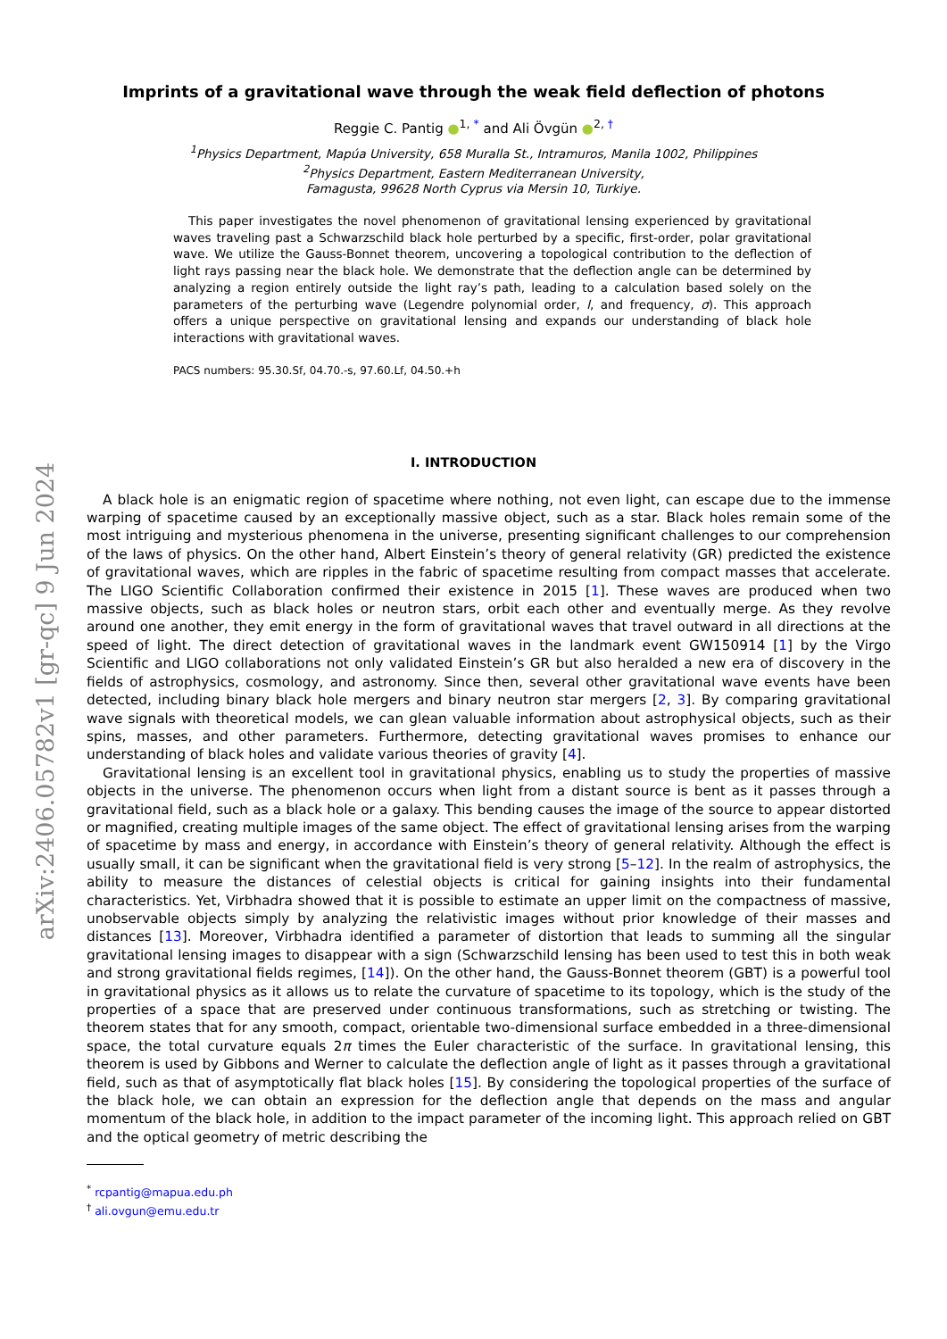arXiv:2406.05782v1 [gr-qc] 9 Jun 2024
Imprints of a gravitational wave through the weak field deflection of photons
Reggie C. Pantig ●<sup>1, *</sup> and Ali Övgün ●<sup>2, †</sup>
<sup>1</sup> Physics Department, Mapúa University, 658 Muralla St., Intramuros, Manila 1002, Philippines
<sup>2</sup> Physics Department, Eastern Mediterranean University,
Famagusta, 99628 North Cyprus via Mersin 10, Turkiye.
This paper investigates the novel phenomenon of gravitational lensing experienced by gravitational waves traveling past a Schwarzschild black hole perturbed by a specific, first-order, polar gravitational wave. We utilize the Gauss-Bonnet theorem, uncovering a topological contribution to the deflection of light rays passing near the black hole. We demonstrate that the deflection angle can be determined by analyzing a region entirely outside the light ray’s path, leading to a calculation based solely on the parameters of the perturbing wave (Legendre polynomial order, l, and frequency, σ). This approach offers a unique perspective on gravitational lensing and expands our understanding of black hole interactions with gravitational waves.
PACS numbers: 95.30.Sf, 04.70.-s, 97.60.Lf, 04.50.+h
I. INTRODUCTION
A black hole is an enigmatic region of spacetime where nothing, not even light, can escape due to the immense warping of spacetime caused by an exceptionally massive object, such as a star. Black holes remain some of the most intriguing and mysterious phenomena in the universe, presenting significant challenges to our comprehension of the laws of physics. On the other hand, Albert Einstein’s theory of general relativity (GR) predicted the existence of gravitational waves, which are ripples in the fabric of spacetime resulting from compact masses that accelerate. The LIGO Scientific Collaboration confirmed their existence in 2015 [1]. These waves are produced when two massive objects, such as black holes or neutron stars, orbit each other and eventually merge. As they revolve around one another, they emit energy in the form of gravitational waves that travel outward in all directions at the speed of light. The direct detection of gravitational waves in the landmark event GW150914 [1] by the Virgo Scientific and LIGO collaborations not only validated Einstein’s GR but also heralded a new era of discovery in the fields of astrophysics, cosmology, and astronomy. Since then, several other gravitational wave events have been detected, including binary black hole mergers and binary neutron star mergers [2, 3]. By comparing gravitational wave signals with theoretical models, we can glean valuable information about astrophysical objects, such as their spins, masses, and other parameters. Furthermore, detecting gravitational waves promises to enhance our understanding of black holes and validate various theories of gravity [4].
Gravitational lensing is an excellent tool in gravitational physics, enabling us to study the properties of massive objects in the universe. The phenomenon occurs when light from a distant source is bent as it passes through a gravitational field, such as a black hole or a galaxy. This bending causes the image of the source to appear distorted or magnified, creating multiple images of the same object. The effect of gravitational lensing arises from the warping of spacetime by mass and energy, in accordance with Einstein’s theory of general relativity. Although the effect is usually small, it can be significant when the gravitational field is very strong [5–12]. In the realm of astrophysics, the ability to measure the distances of celestial objects is critical for gaining insights into their fundamental characteristics. Yet, Virbhadra showed that it is possible to estimate an upper limit on the compactness of massive, unobservable objects simply by analyzing the relativistic images without prior knowledge of their masses and distances [13]. Moreover, Virbhadra identified a parameter of distortion that leads to summing all the singular gravitational lensing images to disappear with a sign (Schwarzschild lensing has been used to test this in both weak and strong gravitational fields regimes, [14]). On the other hand, the Gauss-Bonnet theorem (GBT) is a powerful tool in gravitational physics as it allows us to relate the curvature of spacetime to its topology, which is the study of the properties of a space that are preserved under continuous transformations, such as stretching or twisting. The theorem states that for any smooth, compact, orientable two-dimensional surface embedded in a three-dimensional space, the total curvature equals 2π times the Euler characteristic of the surface. In gravitational lensing, this theorem is used by Gibbons and Werner to calculate the deflection angle of light as it passes through a gravitational field, such as that of asymptotically flat black holes [15]. By considering the topological properties of the surface of the black hole, we can obtain an expression for the deflection angle that depends on the mass and angular momentum of the black hole, in addition to the impact parameter of the incoming light. This approach relied on GBT and the optical geometry of metric describing the
<sup>*</sup> rcpantig@mapua.edu.ph
<sup>†</sup> ali.ovgun@emu.edu.tr